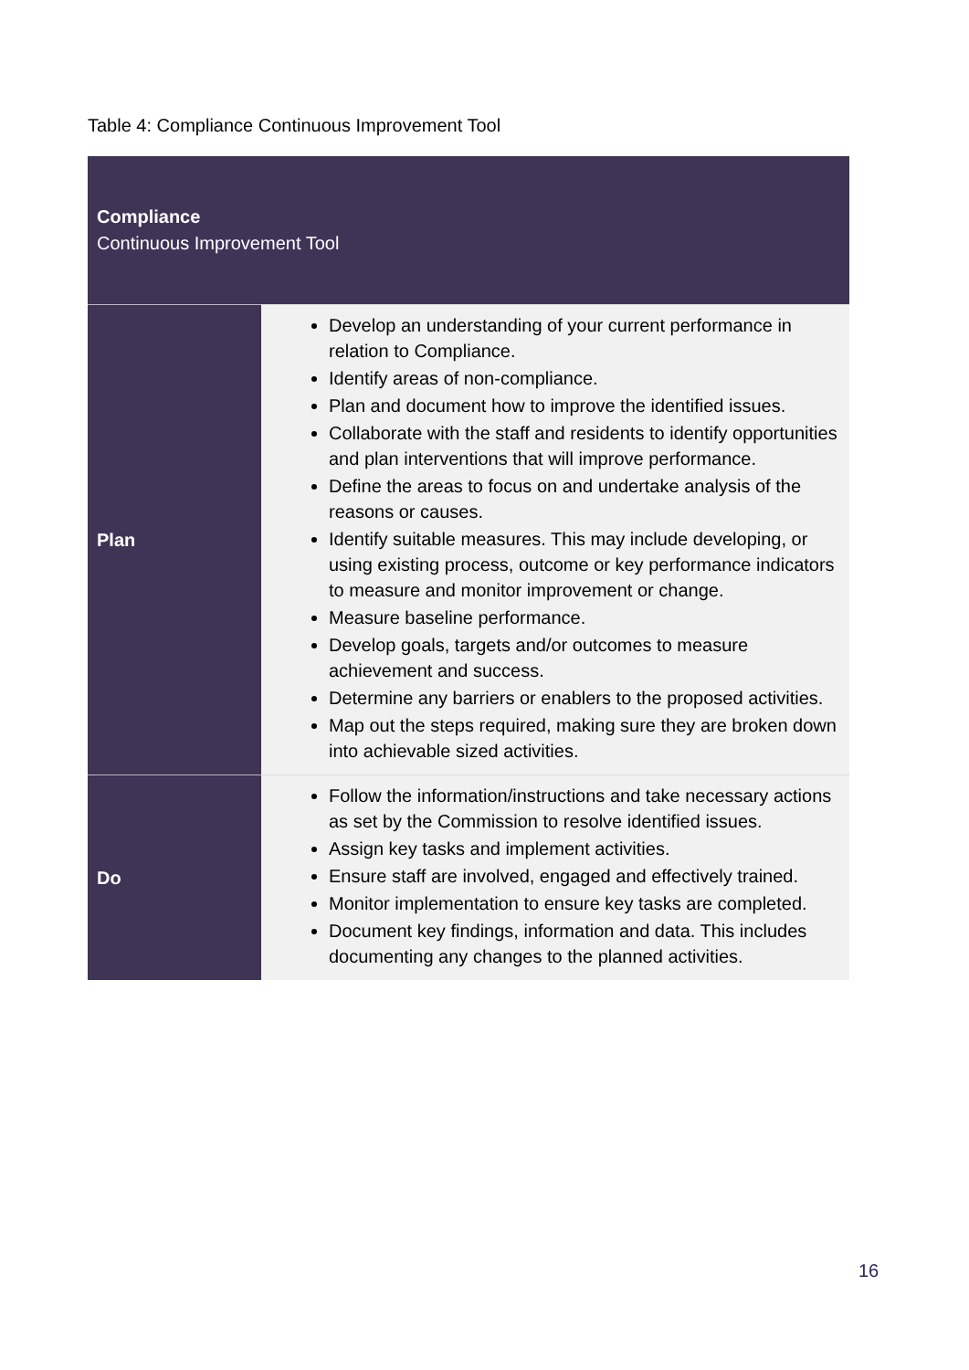Table 4: Compliance Continuous Improvement Tool
| Compliance Continuous Improvement Tool | |
| --- | --- |
| Plan | Develop an understanding of your current performance in relation to Compliance. Identify areas of non-compliance. Plan and document how to improve the identified issues. Collaborate with the staff and residents to identify opportunities and plan interventions that will improve performance. Define the areas to focus on and undertake analysis of the reasons or causes. Identify suitable measures. This may include developing, or using existing process, outcome or key performance indicators to measure and monitor improvement or change. Measure baseline performance. Develop goals, targets and/or outcomes to measure achievement and success. Determine any barriers or enablers to the proposed activities. Map out the steps required, making sure they are broken down into achievable sized activities. |
| Do | Follow the information/instructions and take necessary actions as set by the Commission to resolve identified issues. Assign key tasks and implement activities. Ensure staff are involved, engaged and effectively trained. Monitor implementation to ensure key tasks are completed. Document key findings, information and data. This includes documenting any changes to the planned activities. |
16